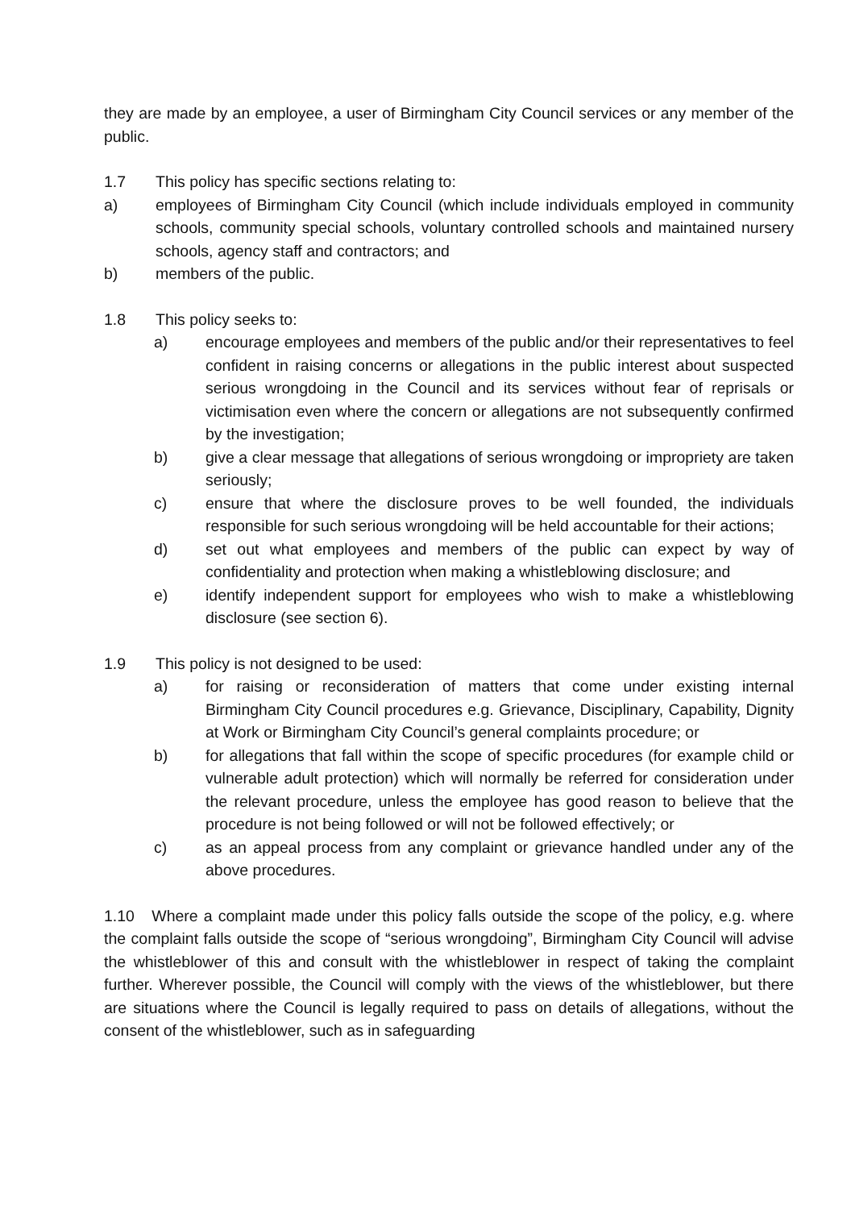they are made by an employee, a user of Birmingham City Council services or any member of the public.
1.7 This policy has specific sections relating to:
a) employees of Birmingham City Council (which include individuals employed in community schools, community special schools, voluntary controlled schools and maintained nursery schools, agency staff and contractors; and
b) members of the public.
1.8 This policy seeks to:
a) encourage employees and members of the public and/or their representatives to feel confident in raising concerns or allegations in the public interest about suspected serious wrongdoing in the Council and its services without fear of reprisals or victimisation even where the concern or allegations are not subsequently confirmed by the investigation;
b) give a clear message that allegations of serious wrongdoing or impropriety are taken seriously;
c) ensure that where the disclosure proves to be well founded, the individuals responsible for such serious wrongdoing will be held accountable for their actions;
d) set out what employees and members of the public can expect by way of confidentiality and protection when making a whistleblowing disclosure; and
e) identify independent support for employees who wish to make a whistleblowing disclosure (see section 6).
1.9 This policy is not designed to be used:
a) for raising or reconsideration of matters that come under existing internal Birmingham City Council procedures e.g. Grievance, Disciplinary, Capability, Dignity at Work or Birmingham City Council’s general complaints procedure; or
b) for allegations that fall within the scope of specific procedures (for example child or vulnerable adult protection) which will normally be referred for consideration under the relevant procedure, unless the employee has good reason to believe that the procedure is not being followed or will not be followed effectively; or
c) as an appeal process from any complaint or grievance handled under any of the above procedures.
1.10 Where a complaint made under this policy falls outside the scope of the policy, e.g. where the complaint falls outside the scope of “serious wrongdoing”, Birmingham City Council will advise the whistleblower of this and consult with the whistleblower in respect of taking the complaint further. Wherever possible, the Council will comply with the views of the whistleblower, but there are situations where the Council is legally required to pass on details of allegations, without the consent of the whistleblower, such as in safeguarding